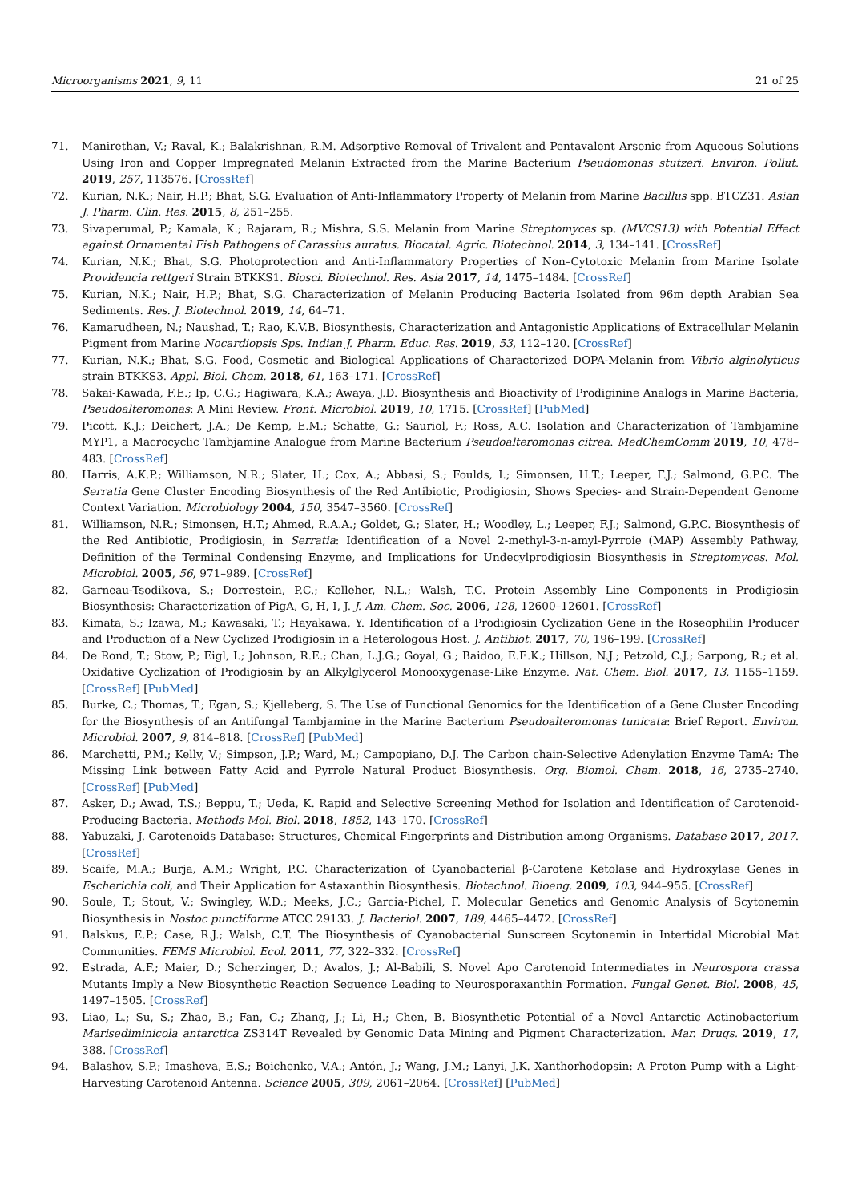Microorganisms 2021, 9, 11 21 of 25
71. Manirethan, V.; Raval, K.; Balakrishnan, R.M. Adsorptive Removal of Trivalent and Pentavalent Arsenic from Aqueous Solutions Using Iron and Copper Impregnated Melanin Extracted from the Marine Bacterium Pseudomonas stutzeri. Environ. Pollut. 2019, 257, 113576. [CrossRef]
72. Kurian, N.K.; Nair, H.P.; Bhat, S.G. Evaluation of Anti-Inflammatory Property of Melanin from Marine Bacillus spp. BTCZ31. Asian J. Pharm. Clin. Res. 2015, 8, 251–255.
73. Sivaperumal, P.; Kamala, K.; Rajaram, R.; Mishra, S.S. Melanin from Marine Streptomyces sp. (MVCS13) with Potential Effect against Ornamental Fish Pathogens of Carassius auratus. Biocatal. Agric. Biotechnol. 2014, 3, 134–141. [CrossRef]
74. Kurian, N.K.; Bhat, S.G. Photoprotection and Anti-Inflammatory Properties of Non–Cytotoxic Melanin from Marine Isolate Providencia rettgeri Strain BTKKS1. Biosci. Biotechnol. Res. Asia 2017, 14, 1475–1484. [CrossRef]
75. Kurian, N.K.; Nair, H.P.; Bhat, S.G. Characterization of Melanin Producing Bacteria Isolated from 96m depth Arabian Sea Sediments. Res. J. Biotechnol. 2019, 14, 64–71.
76. Kamarudheen, N.; Naushad, T.; Rao, K.V.B. Biosynthesis, Characterization and Antagonistic Applications of Extracellular Melanin Pigment from Marine Nocardiopsis Sps. Indian J. Pharm. Educ. Res. 2019, 53, 112–120. [CrossRef]
77. Kurian, N.K.; Bhat, S.G. Food, Cosmetic and Biological Applications of Characterized DOPA-Melanin from Vibrio alginolyticus strain BTKKS3. Appl. Biol. Chem. 2018, 61, 163–171. [CrossRef]
78. Sakai-Kawada, F.E.; Ip, C.G.; Hagiwara, K.A.; Awaya, J.D. Biosynthesis and Bioactivity of Prodiginine Analogs in Marine Bacteria, Pseudoalteromonas: A Mini Review. Front. Microbiol. 2019, 10, 1715. [CrossRef] [PubMed]
79. Picott, K.J.; Deichert, J.A.; De Kemp, E.M.; Schatte, G.; Sauriol, F.; Ross, A.C. Isolation and Characterization of Tambjamine MYP1, a Macrocyclic Tambjamine Analogue from Marine Bacterium Pseudoalteromonas citrea. MedChemComm 2019, 10, 478–483. [CrossRef]
80. Harris, A.K.P.; Williamson, N.R.; Slater, H.; Cox, A.; Abbasi, S.; Foulds, I.; Simonsen, H.T.; Leeper, F.J.; Salmond, G.P.C. The Serratia Gene Cluster Encoding Biosynthesis of the Red Antibiotic, Prodigiosin, Shows Species- and Strain-Dependent Genome Context Variation. Microbiology 2004, 150, 3547–3560. [CrossRef]
81. Williamson, N.R.; Simonsen, H.T.; Ahmed, R.A.A.; Goldet, G.; Slater, H.; Woodley, L.; Leeper, F.J.; Salmond, G.P.C. Biosynthesis of the Red Antibiotic, Prodigiosin, in Serratia: Identification of a Novel 2-methyl-3-n-amyl-Pyrroie (MAP) Assembly Pathway, Definition of the Terminal Condensing Enzyme, and Implications for Undecylprodigiosin Biosynthesis in Streptomyces. Mol. Microbiol. 2005, 56, 971–989. [CrossRef]
82. Garneau-Tsodikova, S.; Dorrestein, P.C.; Kelleher, N.L.; Walsh, T.C. Protein Assembly Line Components in Prodigiosin Biosynthesis: Characterization of PigA, G, H, I, J. J. Am. Chem. Soc. 2006, 128, 12600–12601. [CrossRef]
83. Kimata, S.; Izawa, M.; Kawasaki, T.; Hayakawa, Y. Identification of a Prodigiosin Cyclization Gene in the Roseophilin Producer and Production of a New Cyclized Prodigiosin in a Heterologous Host. J. Antibiot. 2017, 70, 196–199. [CrossRef]
84. De Rond, T.; Stow, P.; Eigl, I.; Johnson, R.E.; Chan, L.J.G.; Goyal, G.; Baidoo, E.E.K.; Hillson, N.J.; Petzold, C.J.; Sarpong, R.; et al. Oxidative Cyclization of Prodigiosin by an Alkylglycerol Monooxygenase-Like Enzyme. Nat. Chem. Biol. 2017, 13, 1155–1159. [CrossRef] [PubMed]
85. Burke, C.; Thomas, T.; Egan, S.; Kjelleberg, S. The Use of Functional Genomics for the Identification of a Gene Cluster Encoding for the Biosynthesis of an Antifungal Tambjamine in the Marine Bacterium Pseudoalteromonas tunicata: Brief Report. Environ. Microbiol. 2007, 9, 814–818. [CrossRef] [PubMed]
86. Marchetti, P.M.; Kelly, V.; Simpson, J.P.; Ward, M.; Campopiano, D.J. The Carbon chain-Selective Adenylation Enzyme TamA: The Missing Link between Fatty Acid and Pyrrole Natural Product Biosynthesis. Org. Biomol. Chem. 2018, 16, 2735–2740. [CrossRef] [PubMed]
87. Asker, D.; Awad, T.S.; Beppu, T.; Ueda, K. Rapid and Selective Screening Method for Isolation and Identification of Carotenoid-Producing Bacteria. Methods Mol. Biol. 2018, 1852, 143–170. [CrossRef]
88. Yabuzaki, J. Carotenoids Database: Structures, Chemical Fingerprints and Distribution among Organisms. Database 2017, 2017. [CrossRef]
89. Scaife, M.A.; Burja, A.M.; Wright, P.C. Characterization of Cyanobacterial β-Carotene Ketolase and Hydroxylase Genes in Escherichia coli, and Their Application for Astaxanthin Biosynthesis. Biotechnol. Bioeng. 2009, 103, 944–955. [CrossRef]
90. Soule, T.; Stout, V.; Swingley, W.D.; Meeks, J.C.; Garcia-Pichel, F. Molecular Genetics and Genomic Analysis of Scytonemin Biosynthesis in Nostoc punctiforme ATCC 29133. J. Bacteriol. 2007, 189, 4465–4472. [CrossRef]
91. Balskus, E.P.; Case, R.J.; Walsh, C.T. The Biosynthesis of Cyanobacterial Sunscreen Scytonemin in Intertidal Microbial Mat Communities. FEMS Microbiol. Ecol. 2011, 77, 322–332. [CrossRef]
92. Estrada, A.F.; Maier, D.; Scherzinger, D.; Avalos, J.; Al-Babili, S. Novel Apo Carotenoid Intermediates in Neurospora crassa Mutants Imply a New Biosynthetic Reaction Sequence Leading to Neurosporaxanthin Formation. Fungal Genet. Biol. 2008, 45, 1497–1505. [CrossRef]
93. Liao, L.; Su, S.; Zhao, B.; Fan, C.; Zhang, J.; Li, H.; Chen, B. Biosynthetic Potential of a Novel Antarctic Actinobacterium Marisediminicola antarctica ZS314T Revealed by Genomic Data Mining and Pigment Characterization. Mar. Drugs. 2019, 17, 388. [CrossRef]
94. Balashov, S.P.; Imasheva, E.S.; Boichenko, V.A.; Antón, J.; Wang, J.M.; Lanyi, J.K. Xanthorhodopsin: A Proton Pump with a Light-Harvesting Carotenoid Antenna. Science 2005, 309, 2061–2064. [CrossRef] [PubMed]